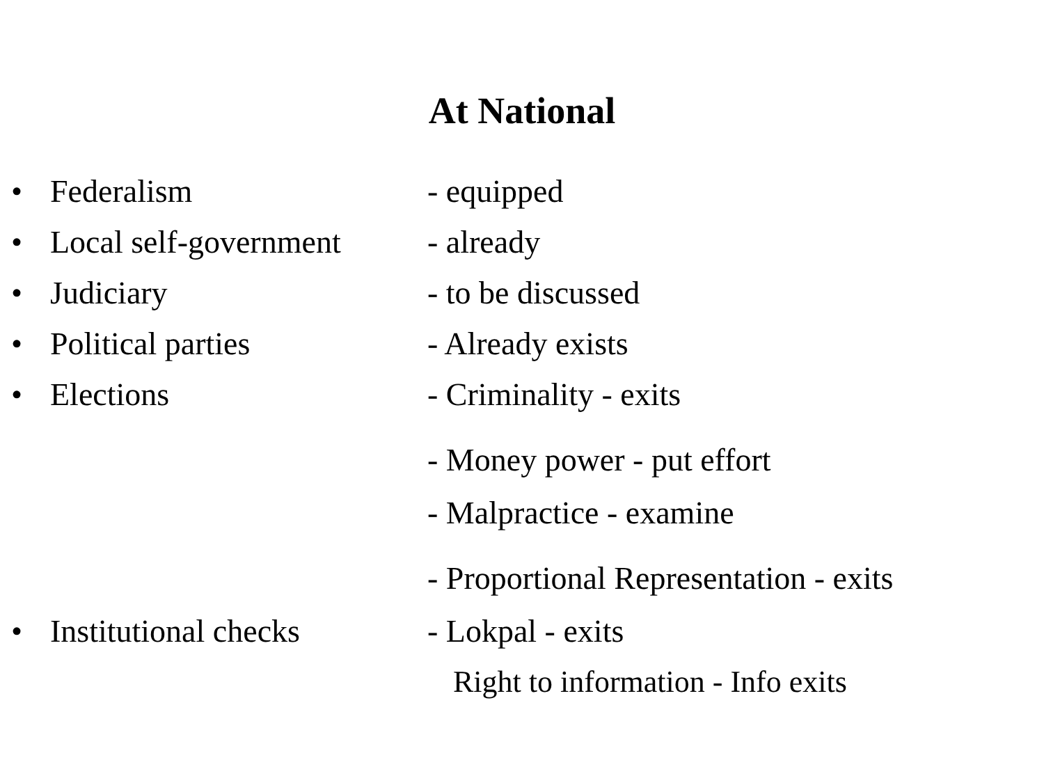At National
• Federalism - equipped
• Local self-government
- already
• Judiciary - to be discussed
• Political parties - Already exists
• Elections - Criminality - exits
- Money power - put effort
- Malpractice - examine
- Proportional Representation - exits
• Institutional checks
- Lokpal - exits
Right to information - Info exits